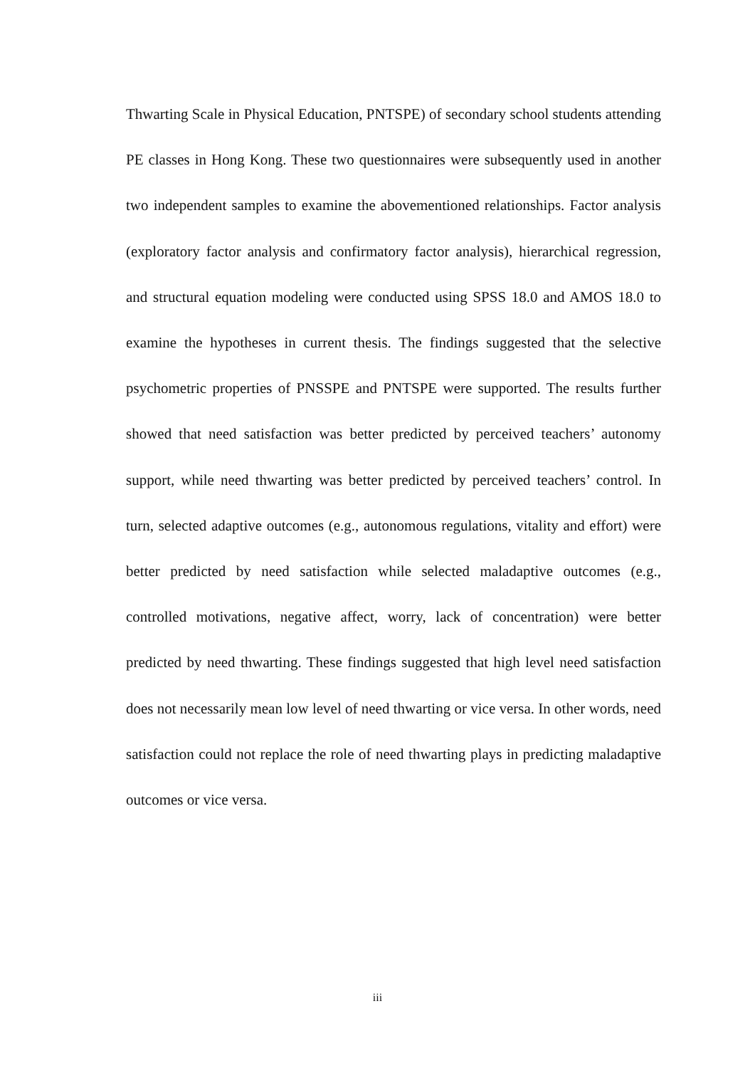Thwarting Scale in Physical Education, PNTSPE) of secondary school students attending PE classes in Hong Kong. These two questionnaires were subsequently used in another two independent samples to examine the abovementioned relationships. Factor analysis (exploratory factor analysis and confirmatory factor analysis), hierarchical regression, and structural equation modeling were conducted using SPSS 18.0 and AMOS 18.0 to examine the hypotheses in current thesis. The findings suggested that the selective psychometric properties of PNSSPE and PNTSPE were supported. The results further showed that need satisfaction was better predicted by perceived teachers’ autonomy support, while need thwarting was better predicted by perceived teachers’ control. In turn, selected adaptive outcomes (e.g., autonomous regulations, vitality and effort) were better predicted by need satisfaction while selected maladaptive outcomes (e.g., controlled motivations, negative affect, worry, lack of concentration) were better predicted by need thwarting. These findings suggested that high level need satisfaction does not necessarily mean low level of need thwarting or vice versa. In other words, need satisfaction could not replace the role of need thwarting plays in predicting maladaptive outcomes or vice versa.
iii